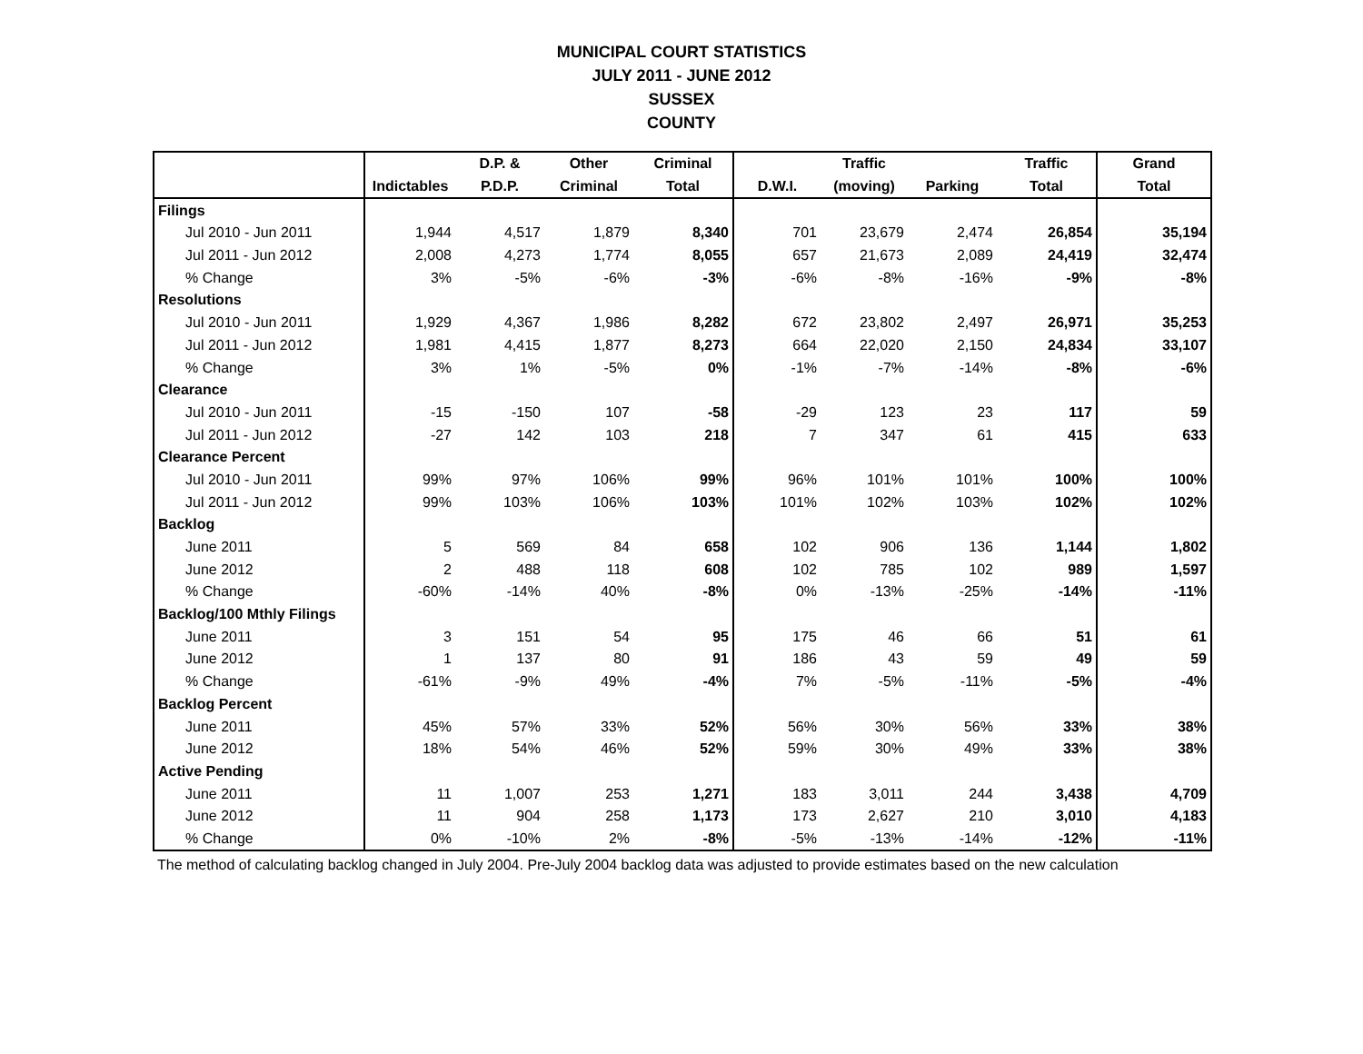MUNICIPAL COURT STATISTICS
JULY 2011 - JUNE 2012
SUSSEX
COUNTY
| | | D.P. & | Other | Criminal | | Traffic | | Traffic | Grand |
| --- | --- | --- | --- | --- | --- | --- | --- | --- | --- |
| | Indictables | P.D.P. | Criminal | Total | D.W.I. | (moving) | Parking | Total | Total |
| Filings | | | | | | | | | |
| Jul 2010 - Jun 2011 | 1,944 | 4,517 | 1,879 | 8,340 | 701 | 23,679 | 2,474 | 26,854 | 35,194 |
| Jul 2011 - Jun 2012 | 2,008 | 4,273 | 1,774 | 8,055 | 657 | 21,673 | 2,089 | 24,419 | 32,474 |
| % Change | 3% | -5% | -6% | -3% | -6% | -8% | -16% | -9% | -8% |
| Resolutions | | | | | | | | | |
| Jul 2010 - Jun 2011 | 1,929 | 4,367 | 1,986 | 8,282 | 672 | 23,802 | 2,497 | 26,971 | 35,253 |
| Jul 2011 - Jun 2012 | 1,981 | 4,415 | 1,877 | 8,273 | 664 | 22,020 | 2,150 | 24,834 | 33,107 |
| % Change | 3% | 1% | -5% | 0% | -1% | -7% | -14% | -8% | -6% |
| Clearance | | | | | | | | | |
| Jul 2010 - Jun 2011 | -15 | -150 | 107 | -58 | -29 | 123 | 23 | 117 | 59 |
| Jul 2011 - Jun 2012 | -27 | 142 | 103 | 218 | 7 | 347 | 61 | 415 | 633 |
| Clearance Percent | | | | | | | | | |
| Jul 2010 - Jun 2011 | 99% | 97% | 106% | 99% | 96% | 101% | 101% | 100% | 100% |
| Jul 2011 - Jun 2012 | 99% | 103% | 106% | 103% | 101% | 102% | 103% | 102% | 102% |
| Backlog | | | | | | | | | |
| June 2011 | 5 | 569 | 84 | 658 | 102 | 906 | 136 | 1,144 | 1,802 |
| June 2012 | 2 | 488 | 118 | 608 | 102 | 785 | 102 | 989 | 1,597 |
| % Change | -60% | -14% | 40% | -8% | 0% | -13% | -25% | -14% | -11% |
| Backlog/100 Mthly Filings | | | | | | | | | |
| June 2011 | 3 | 151 | 54 | 95 | 175 | 46 | 66 | 51 | 61 |
| June 2012 | 1 | 137 | 80 | 91 | 186 | 43 | 59 | 49 | 59 |
| % Change | -61% | -9% | 49% | -4% | 7% | -5% | -11% | -5% | -4% |
| Backlog Percent | | | | | | | | | |
| June 2011 | 45% | 57% | 33% | 52% | 56% | 30% | 56% | 33% | 38% |
| June 2012 | 18% | 54% | 46% | 52% | 59% | 30% | 49% | 33% | 38% |
| Active Pending | | | | | | | | | |
| June 2011 | 11 | 1,007 | 253 | 1,271 | 183 | 3,011 | 244 | 3,438 | 4,709 |
| June 2012 | 11 | 904 | 258 | 1,173 | 173 | 2,627 | 210 | 3,010 | 4,183 |
| % Change | 0% | -10% | 2% | -8% | -5% | -13% | -14% | -12% | -11% |
The method of calculating backlog changed in July 2004. Pre-July 2004 backlog data was adjusted to provide estimates based on the new calculation